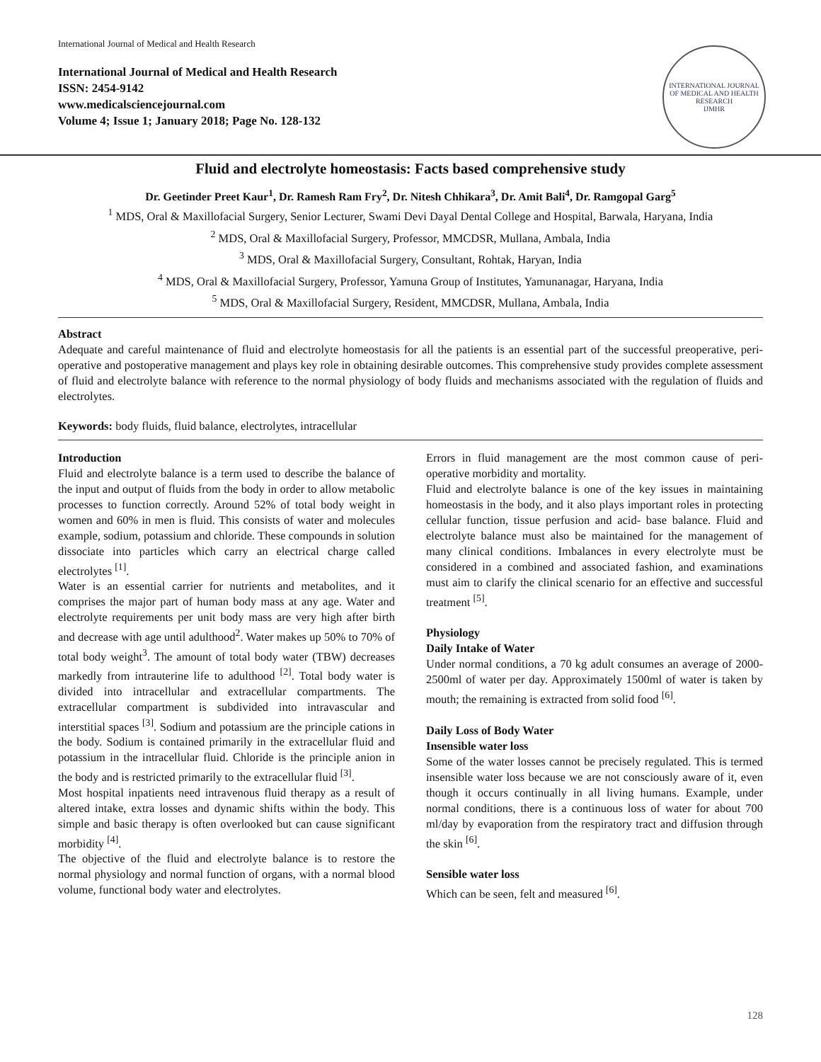International Journal of Medical and Health Research
International Journal of Medical and Health Research
ISSN: 2454-9142
www.medicalsciencejournal.com
Volume 4; Issue 1; January 2018; Page No. 128-132
INTERNATIONAL JOURNAL OF MEDICAL AND HEALTH RESEARCH
IJMHR
Fluid and electrolyte homeostasis: Facts based comprehensive study
Dr. Geetinder Preet Kaur<sup>1</sup>, Dr. Ramesh Ram Fry<sup>2</sup>, Dr. Nitesh Chhikara<sup>3</sup>, Dr. Amit Bali<sup>4</sup>, Dr. Ramgopal Garg<sup>5</sup>
<sup>1</sup> MDS, Oral & Maxillofacial Surgery, Senior Lecturer, Swami Devi Dayal Dental College and Hospital, Barwala, Haryana, India
<sup>2</sup> MDS, Oral & Maxillofacial Surgery, Professor, MMCDSR, Mullana, Ambala, India
<sup>3</sup> MDS, Oral & Maxillofacial Surgery, Consultant, Rohtak, Haryan, India
<sup>4</sup> MDS, Oral & Maxillofacial Surgery, Professor, Yamuna Group of Institutes, Yamunanagar, Haryana, India
<sup>5</sup> MDS, Oral & Maxillofacial Surgery, Resident, MMCDSR, Mullana, Ambala, India
Abstract
Adequate and careful maintenance of fluid and electrolyte homeostasis for all the patients is an essential part of the successful preoperative, peri-operative and postoperative management and plays key role in obtaining desirable outcomes. This comprehensive study provides complete assessment of fluid and electrolyte balance with reference to the normal physiology of body fluids and mechanisms associated with the regulation of fluids and electrolytes.
Keywords: body fluids, fluid balance, electrolytes, intracellular
Introduction
Fluid and electrolyte balance is a term used to describe the balance of the input and output of fluids from the body in order to allow metabolic processes to function correctly. Around 52% of total body weight in women and 60% in men is fluid. This consists of water and molecules example, sodium, potassium and chloride. These compounds in solution dissociate into particles which carry an electrical charge called electrolytes <sup>[1]</sup>.
Water is an essential carrier for nutrients and metabolites, and it comprises the major part of human body mass at any age. Water and electrolyte requirements per unit body mass are very high after birth and decrease with age until adulthood<sup>2</sup>. Water makes up 50% to 70% of total body weight<sup>3</sup>. The amount of total body water (TBW) decreases markedly from intrauterine life to adulthood <sup>[2]</sup>. Total body water is divided into intracellular and extracellular compartments. The extracellular compartment is subdivided into intravascular and interstitial spaces <sup>[3]</sup>. Sodium and potassium are the principle cations in the body. Sodium is contained primarily in the extracellular fluid and potassium in the intracellular fluid. Chloride is the principle anion in the body and is restricted primarily to the extracellular fluid <sup>[3]</sup>.
Most hospital inpatients need intravenous fluid therapy as a result of altered intake, extra losses and dynamic shifts within the body. This simple and basic therapy is often overlooked but can cause significant morbidity <sup>[4]</sup>.
The objective of the fluid and electrolyte balance is to restore the normal physiology and normal function of organs, with a normal blood volume, functional body water and electrolytes.
Errors in fluid management are the most common cause of peri-operative morbidity and mortality.
Fluid and electrolyte balance is one of the key issues in maintaining homeostasis in the body, and it also plays important roles in protecting cellular function, tissue perfusion and acid- base balance. Fluid and electrolyte balance must also be maintained for the management of many clinical conditions. Imbalances in every electrolyte must be considered in a combined and associated fashion, and examinations must aim to clarify the clinical scenario for an effective and successful treatment <sup>[5]</sup>.
Physiology
Daily Intake of Water
Under normal conditions, a 70 kg adult consumes an average of 2000- 2500ml of water per day. Approximately 1500ml of water is taken by mouth; the remaining is extracted from solid food <sup>[6]</sup>.
Daily Loss of Body Water
Insensible water loss
Some of the water losses cannot be precisely regulated. This is termed insensible water loss because we are not consciously aware of it, even though it occurs continually in all living humans. Example, under normal conditions, there is a continuous loss of water for about 700 ml/day by evaporation from the respiratory tract and diffusion through the skin <sup>[6]</sup>.
Sensible water loss
Which can be seen, felt and measured <sup>[6]</sup>.
128